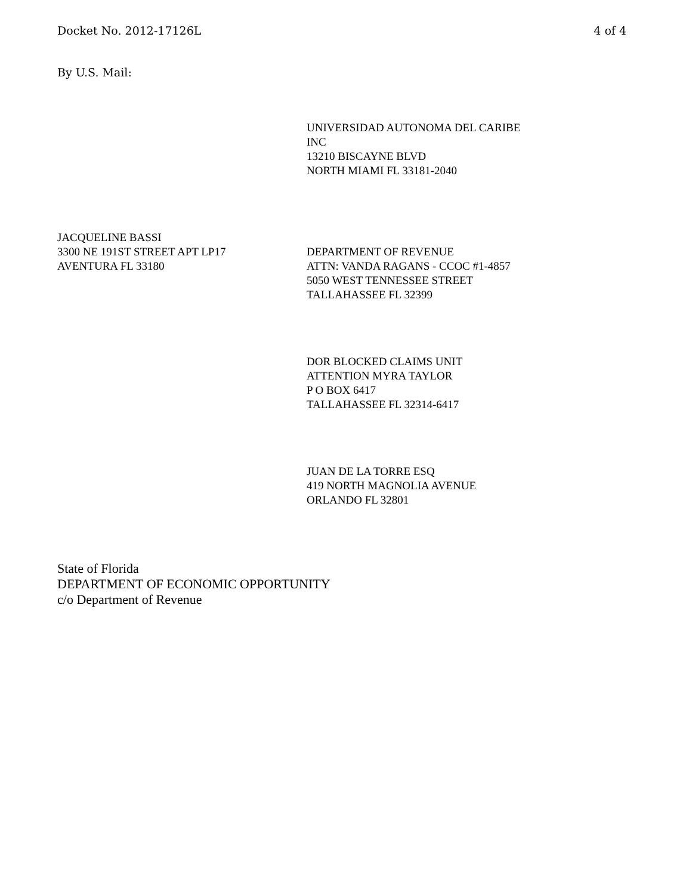Docket No. 2012-17126L 4 of 4
By U.S. Mail:
UNIVERSIDAD AUTONOMA DEL CARIBE
INC
13210 BISCAYNE BLVD
NORTH MIAMI FL 33181-2040
JACQUELINE BASSI
3300 NE 191ST STREET APT LP17
AVENTURA FL 33180
DEPARTMENT OF REVENUE
ATTN: VANDA RAGANS - CCOC #1-4857
5050 WEST TENNESSEE STREET
TALLAHASSEE FL 32399
DOR BLOCKED CLAIMS UNIT
ATTENTION MYRA TAYLOR
P O BOX 6417
TALLAHASSEE FL 32314-6417
JUAN DE LA TORRE ESQ
419 NORTH MAGNOLIA AVENUE
ORLANDO FL 32801
State of Florida
DEPARTMENT OF ECONOMIC OPPORTUNITY
c/o Department of Revenue